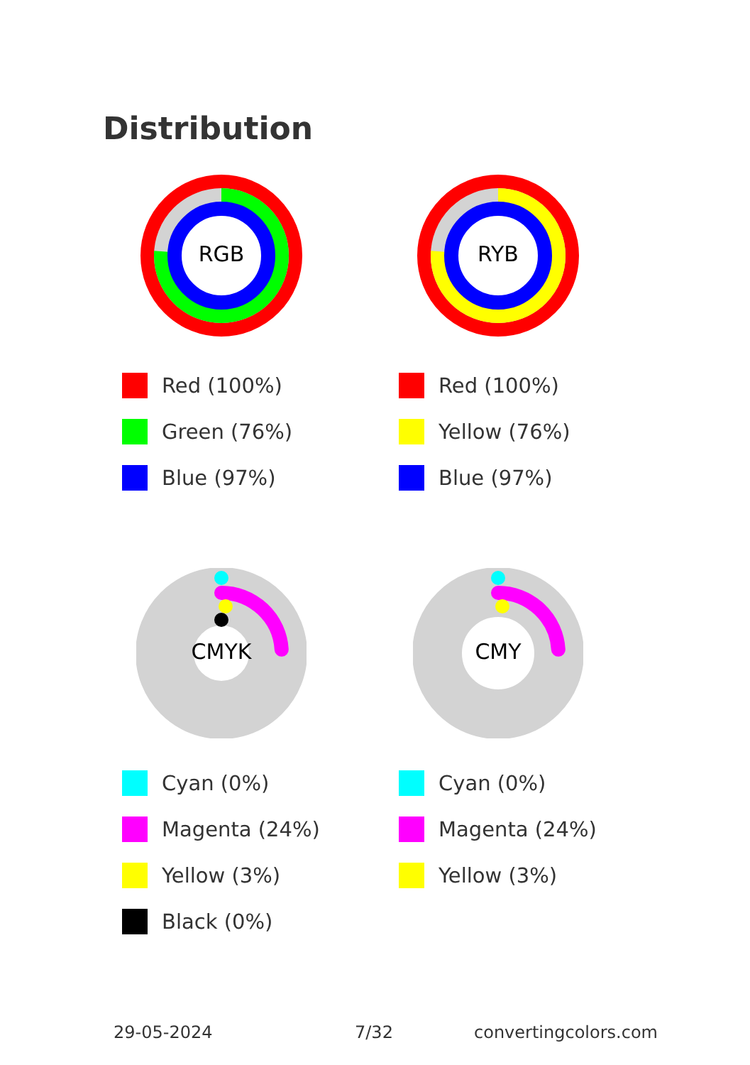Distribution
RGB
Red (100%)
Green (76%)
Blue (97%)
RYB
Red (100%)
Yellow (76%)
Blue (97%)
CMYK
Cyan (0%)
Magenta (24%)
Yellow (3%)
Black (0%)
CMY
Cyan (0%)
Magenta (24%)
Yellow (3%)
29-05-2024 7/32 convertingcolors.com